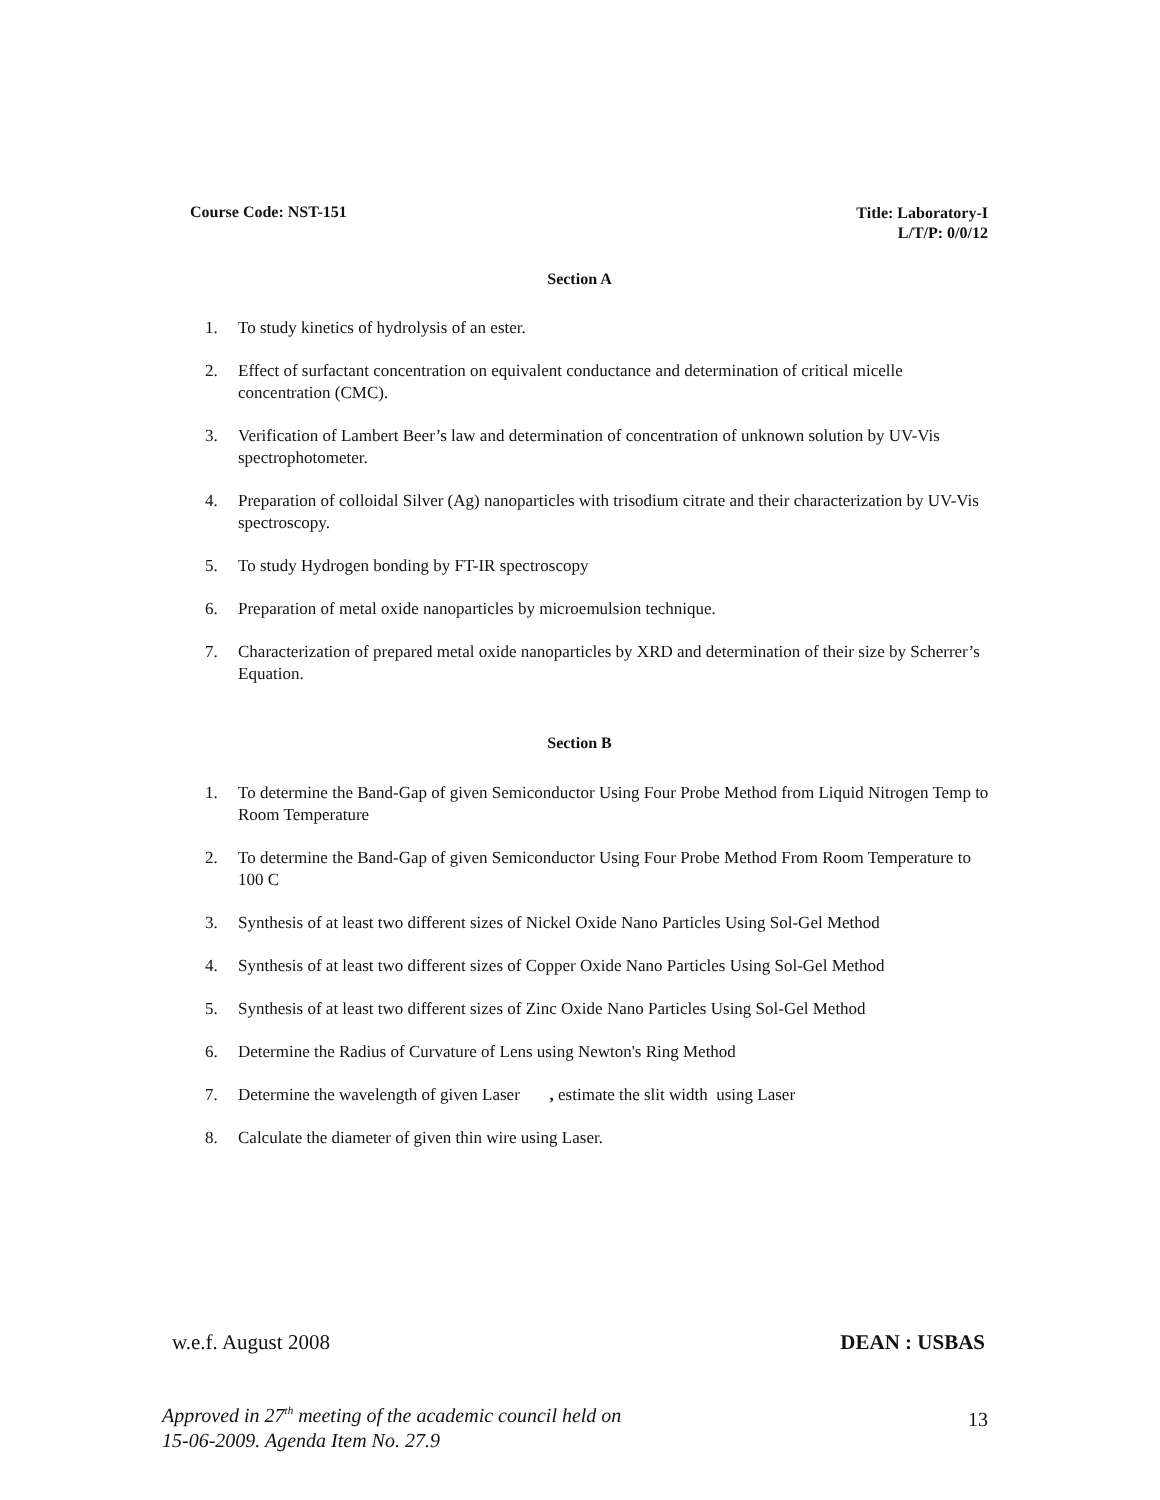Course Code: NST-151
Title: Laboratory-I
L/T/P: 0/0/12
Section A
1. To study kinetics of hydrolysis of an ester.
2. Effect of surfactant concentration on equivalent conductance and determination of critical micelle concentration (CMC).
3. Verification of Lambert Beer’s law and determination of concentration of unknown solution by UV-Vis spectrophotometer.
4. Preparation of colloidal Silver (Ag) nanoparticles with trisodium citrate and their characterization by UV-Vis spectroscopy.
5. To study Hydrogen bonding by FT-IR spectroscopy
6. Preparation of metal oxide nanoparticles by microemulsion technique.
7. Characterization of prepared metal oxide nanoparticles by XRD and determination of their size by Scherrer’s Equation.
Section B
1. To determine the Band-Gap of given Semiconductor Using Four Probe Method from Liquid Nitrogen Temp to Room Temperature
2. To determine the Band-Gap of given Semiconductor Using Four Probe Method From Room Temperature to 100 C
3. Synthesis of at least two different sizes of Nickel Oxide Nano Particles Using Sol-Gel Method
4. Synthesis of at least two different sizes of Copper Oxide Nano Particles Using Sol-Gel Method
5. Synthesis of at least two different sizes of Zinc Oxide Nano Particles Using Sol-Gel Method
6. Determine the Radius of Curvature of Lens using Newton's Ring Method
7. Determine the wavelength of given Laser , estimate the slit width using Laser
8. Calculate the diameter of given thin wire using Laser.
w.e.f. August 2008 DEAN : USBAS
Approved in 27<sup>th</sup> meeting of the academic council held on
15-06-2009. Agenda Item No. 27.9
13